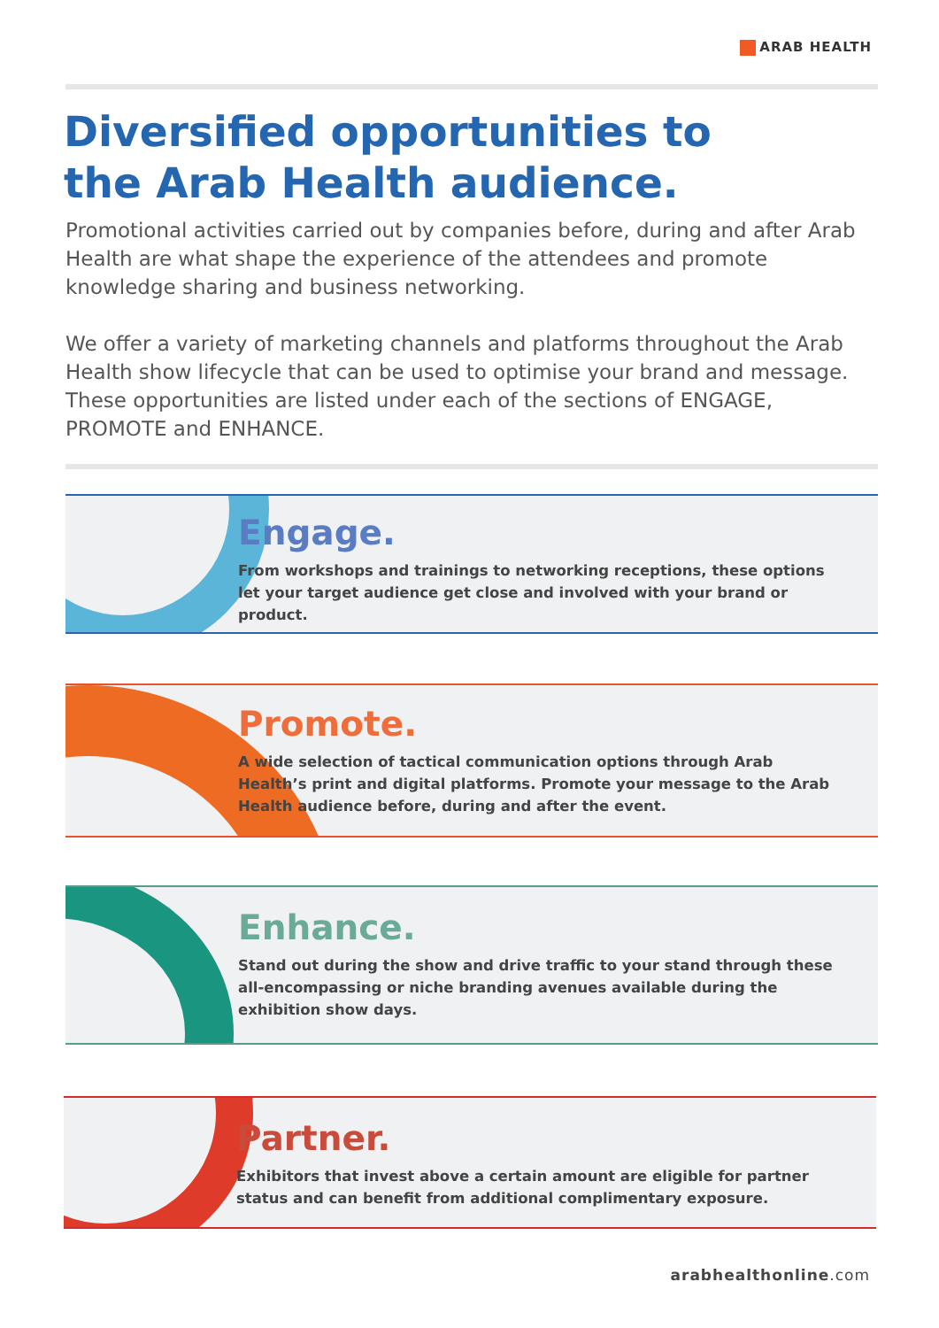ARAB HEALTH
Diversified opportunities to
the Arab Health audience.
Promotional activities carried out by companies before, during and after Arab Health are what shape the experience of the attendees and promote knowledge sharing and business networking.
We offer a variety of marketing channels and platforms throughout the Arab Health show lifecycle that can be used to optimise your brand and message. These opportunities are listed under each of the sections of ENGAGE, PROMOTE and ENHANCE.
Engage.
From workshops and trainings to networking receptions, these options let your target audience get close and involved with your brand or product.
Promote.
A wide selection of tactical communication options through Arab Health’s print and digital platforms. Promote your message to the Arab Health audience before, during and after the event.
Enhance.
Stand out during the show and drive traffic to your stand through these all-encompassing or niche branding avenues available during the exhibition show days.
Partner.
Exhibitors that invest above a certain amount are eligible for partner status and can benefit from additional complimentary exposure.
arabhealthonline.com